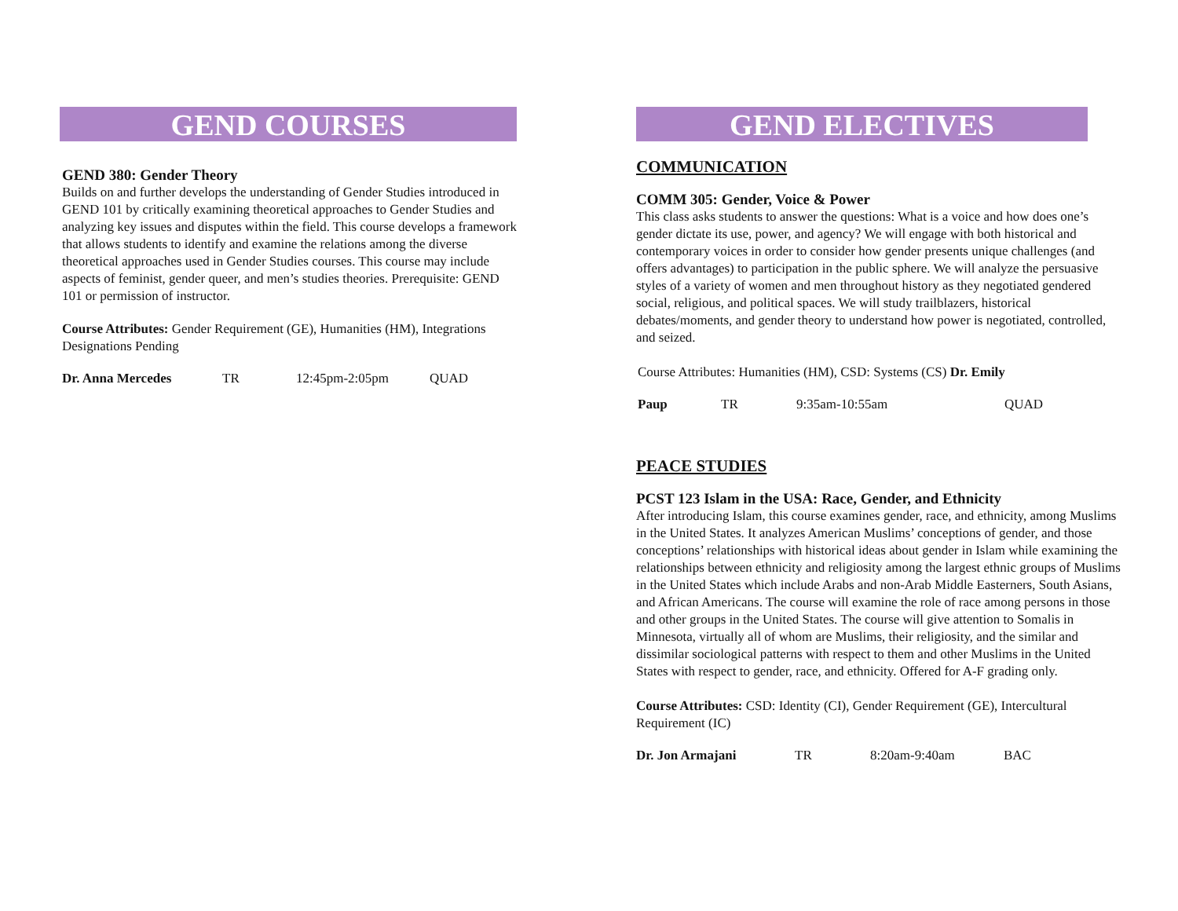GEND COURSES
GEND 380: Gender Theory
Builds on and further develops the understanding of Gender Studies introduced in GEND 101 by critically examining theoretical approaches to Gender Studies and analyzing key issues and disputes within the field. This course develops a framework that allows students to identify and examine the relations among the diverse theoretical approaches used in Gender Studies courses. This course may include aspects of feminist, gender queer, and men’s studies theories. Prerequisite: GEND 101 or permission of instructor.
Course Attributes: Gender Requirement (GE), Humanities (HM), Integrations Designations Pending
Dr. Anna Mercedes TR 12:45pm-2:05pm QUAD
GEND ELECTIVES
COMMUNICATION
COMM 305: Gender, Voice & Power
This class asks students to answer the questions: What is a voice and how does one’s gender dictate its use, power, and agency? We will engage with both historical and contemporary voices in order to consider how gender presents unique challenges (and offers advantages) to participation in the public sphere. We will analyze the persuasive styles of a variety of women and men throughout history as they negotiated gendered social, religious, and political spaces. We will study trailblazers, historical debates/moments, and gender theory to understand how power is negotiated, controlled, and seized.
Course Attributes: Humanities (HM), CSD: Systems (CS) Dr. Emily
Paup TR 9:35am-10:55am QUAD
PEACE STUDIES
PCST 123 Islam in the USA: Race, Gender, and Ethnicity
After introducing Islam, this course examines gender, race, and ethnicity, among Muslims in the United States. It analyzes American Muslims’ conceptions of gender, and those conceptions’ relationships with historical ideas about gender in Islam while examining the relationships between ethnicity and religiosity among the largest ethnic groups of Muslims in the United States which include Arabs and non-Arab Middle Easterners, South Asians, and African Americans. The course will examine the role of race among persons in those and other groups in the United States. The course will give attention to Somalis in Minnesota, virtually all of whom are Muslims, their religiosity, and the similar and dissimilar sociological patterns with respect to them and other Muslims in the United States with respect to gender, race, and ethnicity. Offered for A-F grading only.
Course Attributes: CSD: Identity (CI), Gender Requirement (GE), Intercultural Requirement (IC)
Dr. Jon Armajani TR 8:20am-9:40am BAC